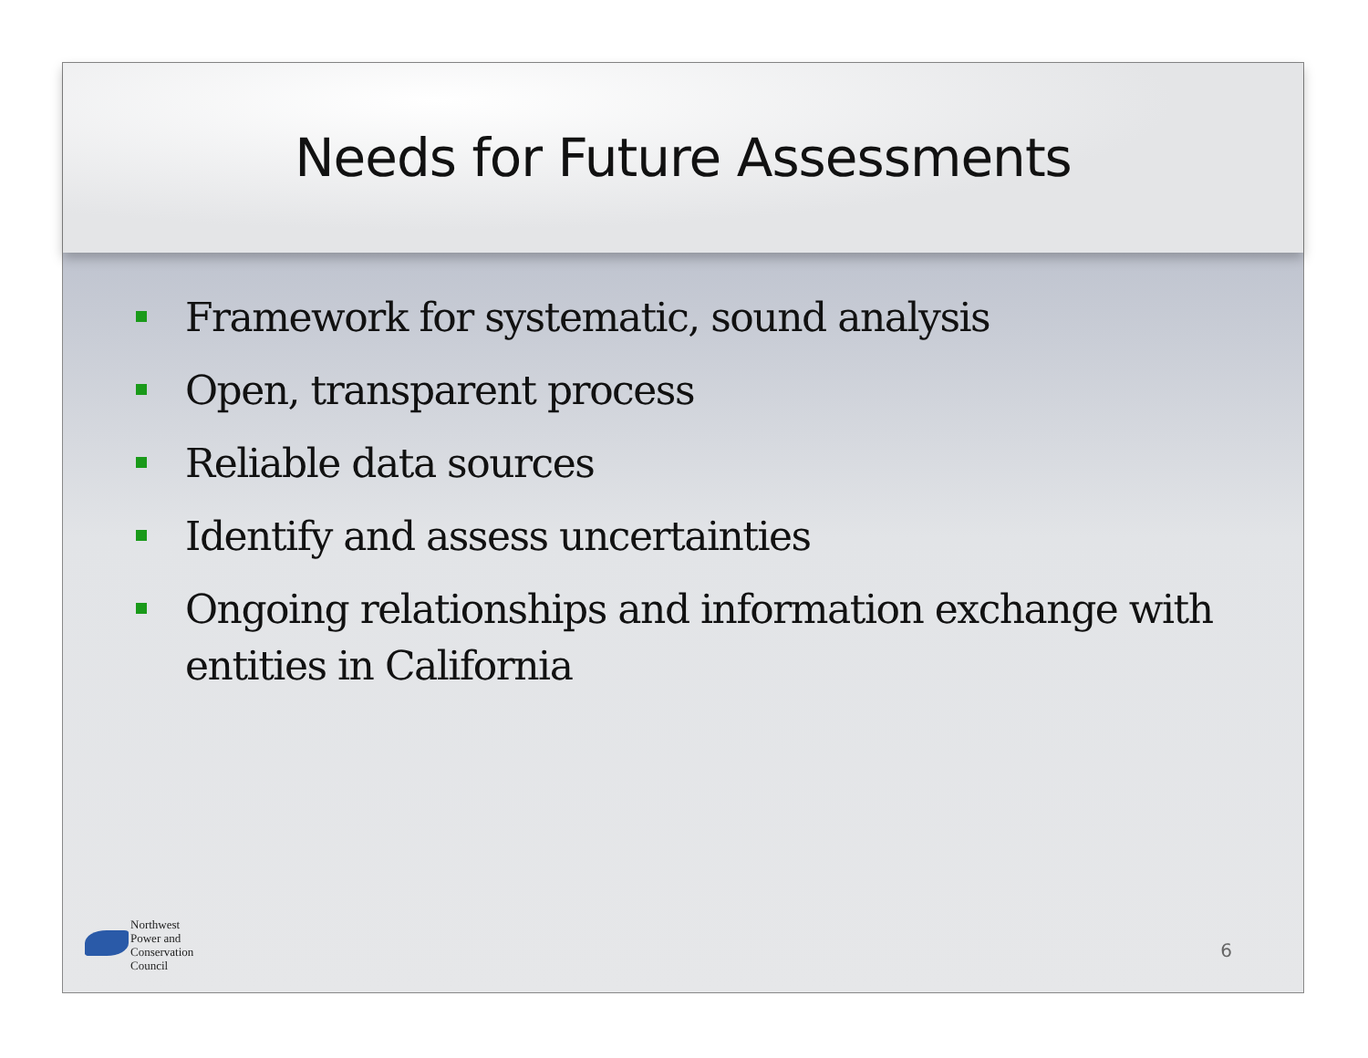Needs for Future Assessments
Framework for systematic, sound analysis
Open, transparent process
Reliable data sources
Identify and assess uncertainties
Ongoing relationships and information exchange with entities in California
Northwest
Power and
Conservation
Council
6